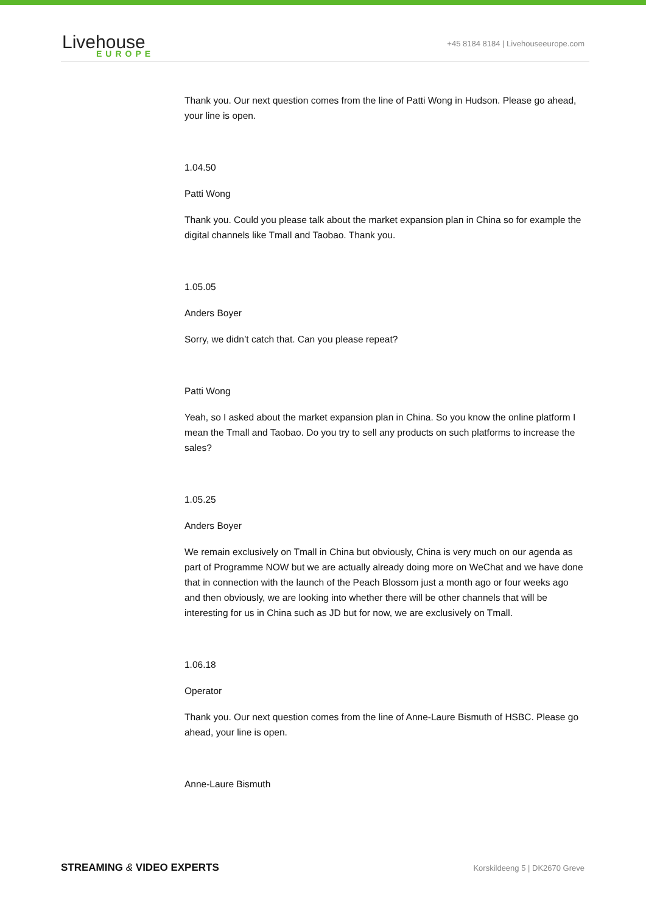Livehouse
EUROPE
+45 8184 8184 | Livehouseeurope.com
Thank you. Our next question comes from the line of Patti Wong in Hudson. Please go ahead, your line is open.
1.04.50
Patti Wong
Thank you. Could you please talk about the market expansion plan in China so for example the digital channels like Tmall and Taobao. Thank you.
1.05.05
Anders Boyer
Sorry, we didn’t catch that. Can you please repeat?
Patti Wong
Yeah, so I asked about the market expansion plan in China. So you know the online platform I mean the Tmall and Taobao. Do you try to sell any products on such platforms to increase the sales?
1.05.25
Anders Boyer
We remain exclusively on Tmall in China but obviously, China is very much on our agenda as part of Programme NOW but we are actually already doing more on WeChat and we have done that in connection with the launch of the Peach Blossom just a month ago or four weeks ago and then obviously, we are looking into whether there will be other channels that will be interesting for us in China such as JD but for now, we are exclusively on Tmall.
1.06.18
Operator
Thank you. Our next question comes from the line of Anne-Laure Bismuth of HSBC. Please go ahead, your line is open.
Anne-Laure Bismuth
STREAMING & VIDEO EXPERTS Korskildeeng 5 | DK2670 Greve